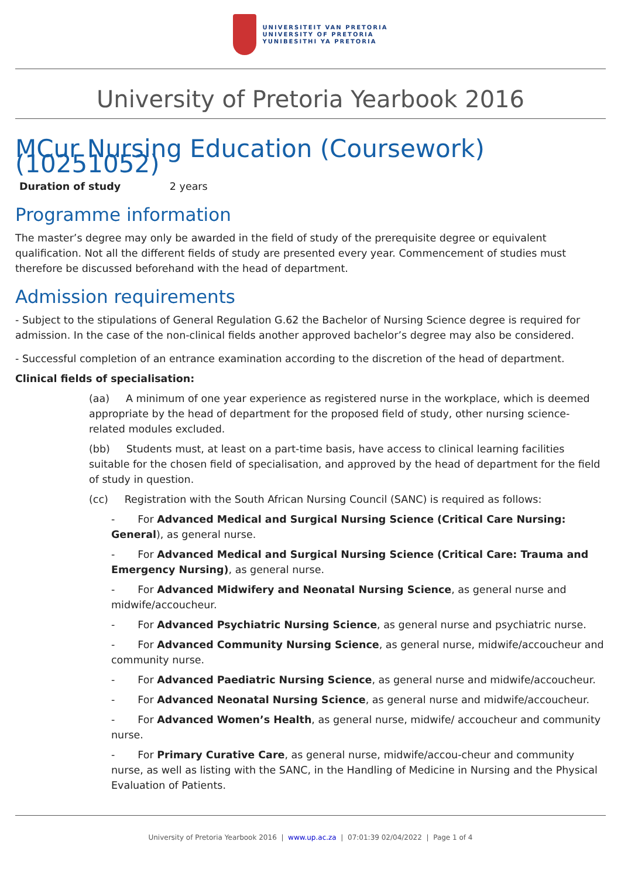UNIVERSITEIT VAN PRETORIA
UNIVERSITY OF PRETORIA
YUNIBESITHI YA PRETORIA
University of Pretoria Yearbook 2016
MCur Nursing Education (Coursework) (10251052)
Duration of study 2 years
Programme information
The master’s degree may only be awarded in the field of study of the prerequisite degree or equivalent qualification. Not all the different fields of study are presented every year. Commencement of studies must therefore be discussed beforehand with the head of department.
Admission requirements
- Subject to the stipulations of General Regulation G.62 the Bachelor of Nursing Science degree is required for admission. In the case of the non-clinical fields another approved bachelor’s degree may also be considered.
- Successful completion of an entrance examination according to the discretion of the head of department.
Clinical fields of specialisation:
(aa) A minimum of one year experience as registered nurse in the workplace, which is deemed appropriate by the head of department for the proposed field of study, other nursing science-related modules excluded.
(bb) Students must, at least on a part-time basis, have access to clinical learning facilities suitable for the chosen field of specialisation, and approved by the head of department for the field of study in question.
(cc) Registration with the South African Nursing Council (SANC) is required as follows:
- For Advanced Medical and Surgical Nursing Science (Critical Care Nursing: General), as general nurse.
- For Advanced Medical and Surgical Nursing Science (Critical Care: Trauma and Emergency Nursing), as general nurse.
- For Advanced Midwifery and Neonatal Nursing Science, as general nurse and midwife/accoucheur.
- For Advanced Psychiatric Nursing Science, as general nurse and psychiatric nurse.
- For Advanced Community Nursing Science, as general nurse, midwife/accoucheur and community nurse.
- For Advanced Paediatric Nursing Science, as general nurse and midwife/accoucheur.
- For Advanced Neonatal Nursing Science, as general nurse and midwife/accoucheur.
- For Advanced Women’s Health, as general nurse, midwife/ accoucheur and community nurse.
- For Primary Curative Care, as general nurse, midwife/accou-cheur and community nurse, as well as listing with the SANC, in the Handling of Medicine in Nursing and the Physical Evaluation of Patients.
University of Pretoria Yearbook 2016 | www.up.ac.za | 07:01:39 02/04/2022 | Page 1 of 4